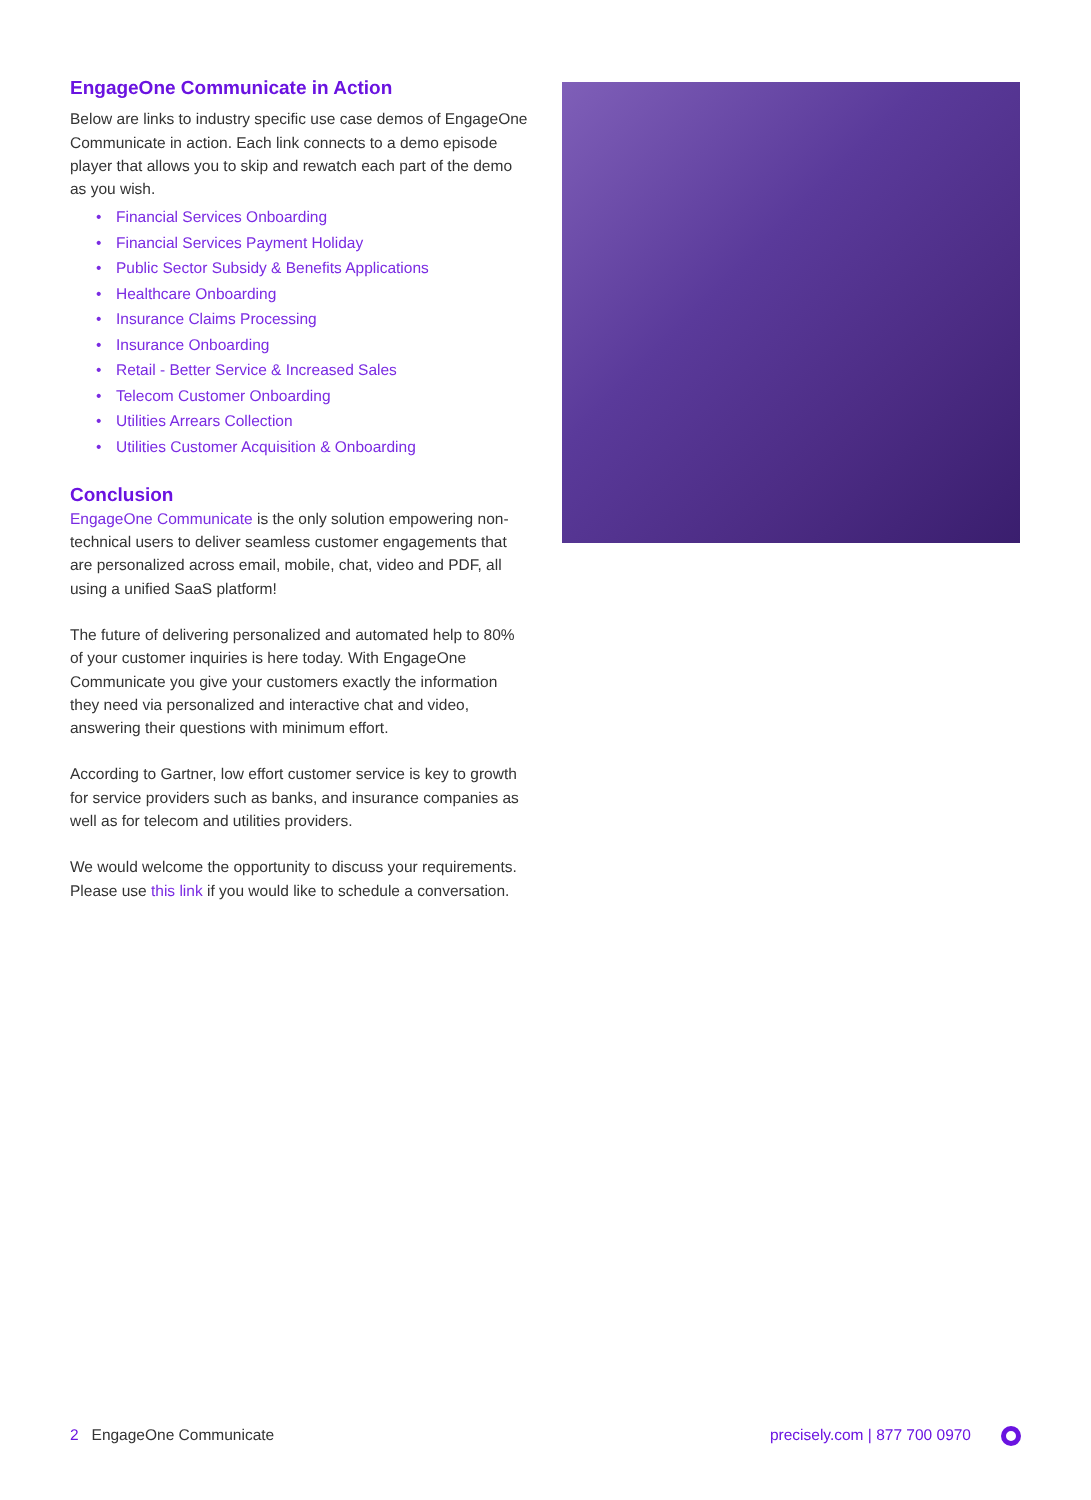EngageOne Communicate in Action
Below are links to industry specific use case demos of EngageOne Communicate in action. Each link connects to a demo episode player that allows you to skip and rewatch each part of the demo as you wish.
• Financial Services Onboarding
• Financial Services Payment Holiday
• Public Sector Subsidy & Benefits Applications
• Healthcare Onboarding
• Insurance Claims Processing
• Insurance Onboarding
• Retail - Better Service & Increased Sales
• Telecom Customer Onboarding
• Utilities Arrears Collection
• Utilities Customer Acquisition & Onboarding
Conclusion
EngageOne Communicate is the only solution empowering non-technical users to deliver seamless customer engagements that are personalized across email, mobile, chat, video and PDF, all using a unified SaaS platform!
The future of delivering personalized and automated help to 80% of your customer inquiries is here today. With EngageOne Communicate you give your customers exactly the information they need via personalized and interactive chat and video, answering their questions with minimum effort.
According to Gartner, low effort customer service is key to growth for service providers such as banks, and insurance companies as well as for telecom and utilities providers.
We would welcome the opportunity to discuss your requirements. Please use this link if you would like to schedule a conversation.
2 EngageOne Communicate precisely.com | 877 700 0970